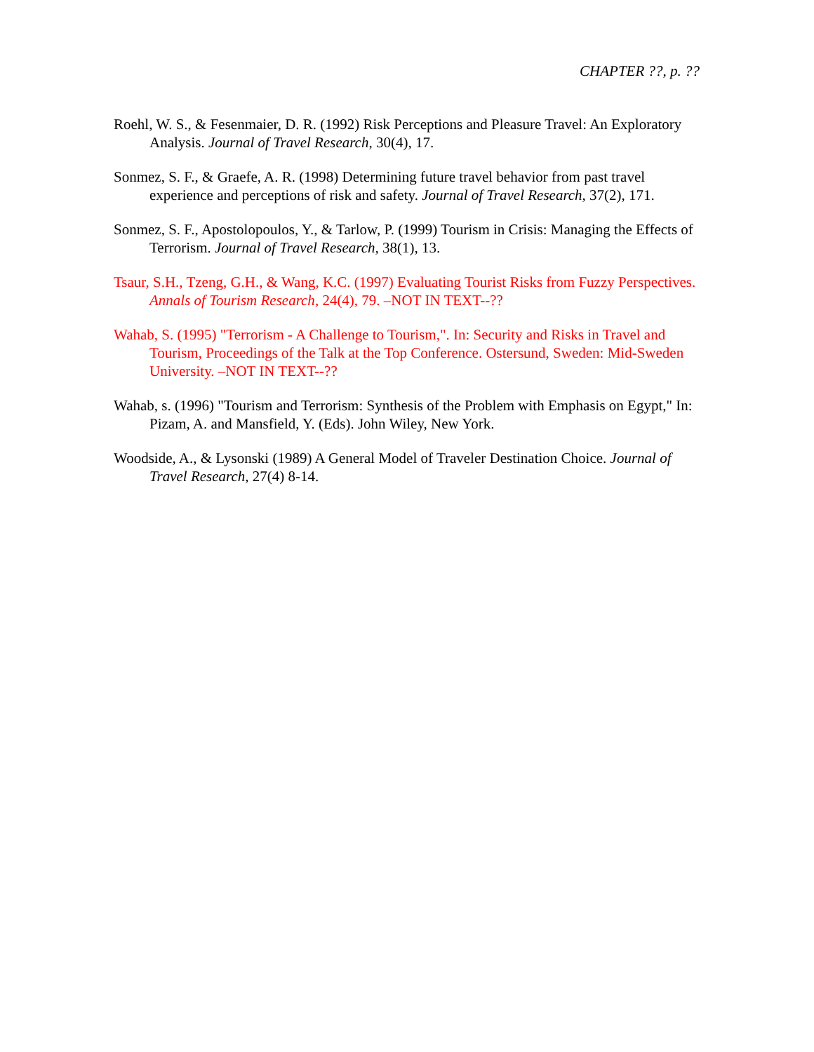CHAPTER ??, p. ??
Roehl, W. S., & Fesenmaier, D. R. (1992) Risk Perceptions and Pleasure Travel: An Exploratory Analysis. Journal of Travel Research, 30(4), 17.
Sonmez, S. F., & Graefe, A. R. (1998) Determining future travel behavior from past travel experience and perceptions of risk and safety. Journal of Travel Research, 37(2), 171.
Sonmez, S. F., Apostolopoulos, Y., & Tarlow, P. (1999) Tourism in Crisis: Managing the Effects of Terrorism. Journal of Travel Research, 38(1), 13.
Tsaur, S.H., Tzeng, G.H., & Wang, K.C. (1997) Evaluating Tourist Risks from Fuzzy Perspectives. Annals of Tourism Research, 24(4), 79. –NOT IN TEXT--??
Wahab, S. (1995) "Terrorism - A Challenge to Tourism,". In: Security and Risks in Travel and Tourism, Proceedings of the Talk at the Top Conference. Ostersund, Sweden: Mid-Sweden University. –NOT IN TEXT--??
Wahab, s. (1996) "Tourism and Terrorism: Synthesis of the Problem with Emphasis on Egypt," In: Pizam, A. and Mansfield, Y. (Eds). John Wiley, New York.
Woodside, A., & Lysonski (1989) A General Model of Traveler Destination Choice. Journal of Travel Research, 27(4) 8-14.